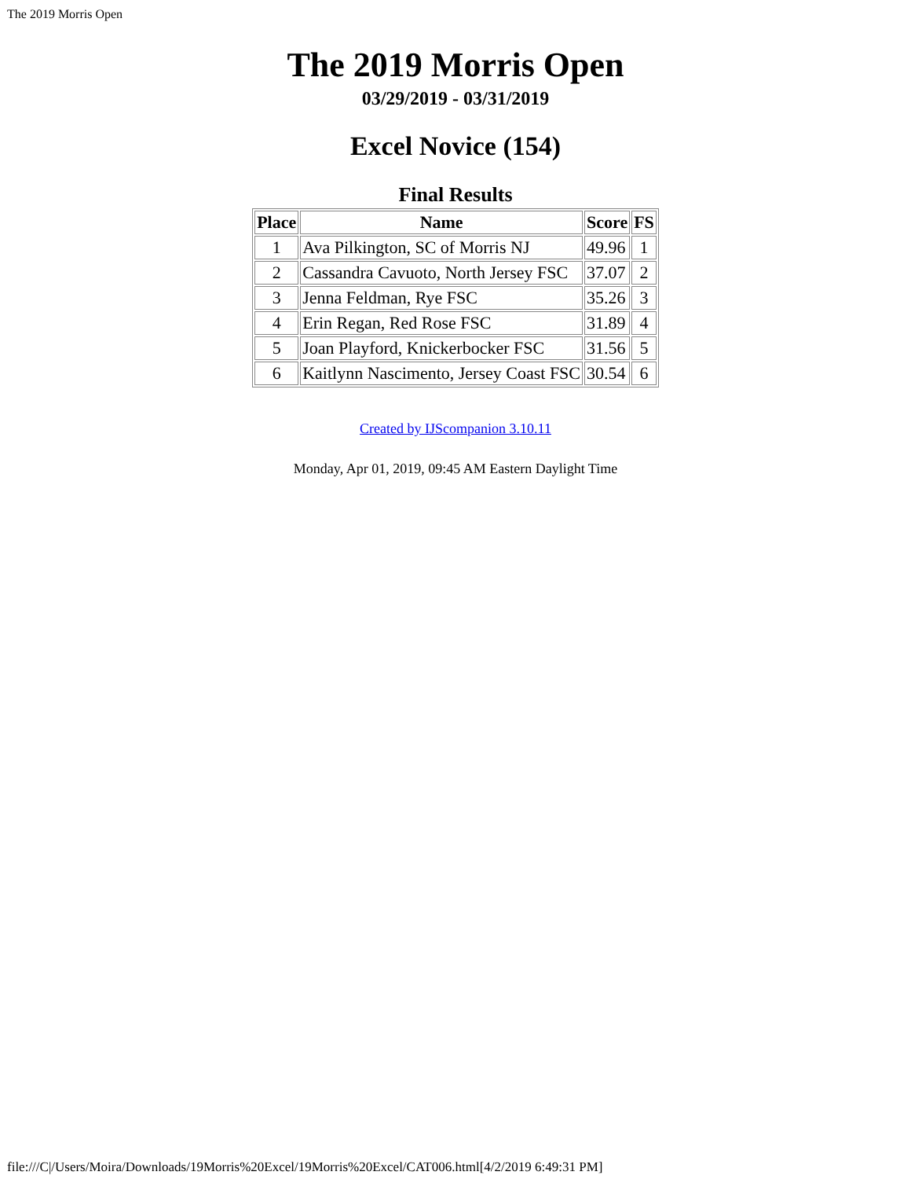The 2019 Morris Open
The 2019 Morris Open
03/29/2019 - 03/31/2019
Excel Novice (154)
Final Results
| Place | Name | Score | FS |
| --- | --- | --- | --- |
| 1 | Ava Pilkington, SC of Morris NJ | 49.96 | 1 |
| 2 | Cassandra Cavuoto, North Jersey FSC | 37.07 | 2 |
| 3 | Jenna Feldman, Rye FSC | 35.26 | 3 |
| 4 | Erin Regan, Red Rose FSC | 31.89 | 4 |
| 5 | Joan Playford, Knickerbocker FSC | 31.56 | 5 |
| 6 | Kaitlynn Nascimento, Jersey Coast FSC | 30.54 | 6 |
Created by IJScompanion 3.10.11
Monday, Apr 01, 2019, 09:45 AM Eastern Daylight Time
file:///C|/Users/Moira/Downloads/19Morris%20Excel/19Morris%20Excel/CAT006.html[4/2/2019 6:49:31 PM]